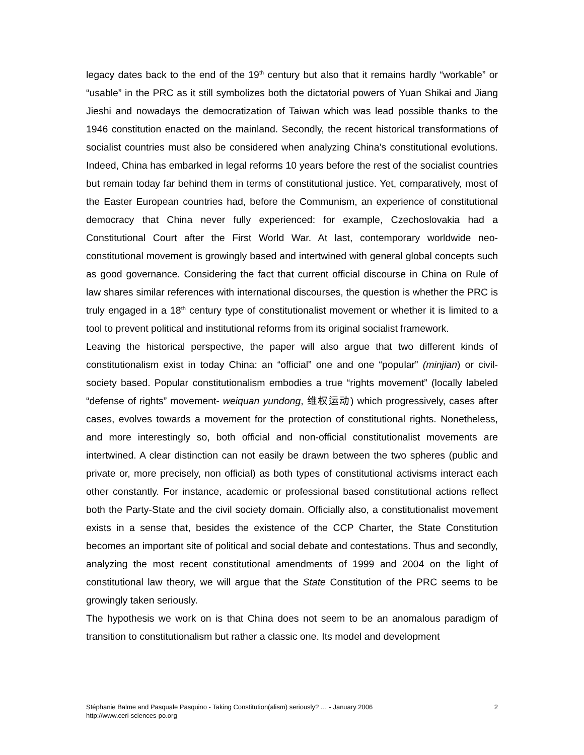legacy dates back to the end of the 19<sup>th</sup> century but also that it remains hardly “workable” or “usable” in the PRC as it still symbolizes both the dictatorial powers of Yuan Shikai and Jiang Jieshi and nowadays the democratization of Taiwan which was lead possible thanks to the 1946 constitution enacted on the mainland. Secondly, the recent historical transformations of socialist countries must also be considered when analyzing China’s constitutional evolutions. Indeed, China has embarked in legal reforms 10 years before the rest of the socialist countries but remain today far behind them in terms of constitutional justice. Yet, comparatively, most of the Easter European countries had, before the Communism, an experience of constitutional democracy that China never fully experienced: for example, Czechoslovakia had a Constitutional Court after the First World War. At last, contemporary worldwide neo-constitutional movement is growingly based and intertwined with general global concepts such as good governance. Considering the fact that current official discourse in China on Rule of law shares similar references with international discourses, the question is whether the PRC is truly engaged in a 18<sup>th</sup> century type of constitutionalist movement or whether it is limited to a tool to prevent political and institutional reforms from its original socialist framework.
Leaving the historical perspective, the paper will also argue that two different kinds of constitutionalism exist in today China: an “official” one and one “popular” (minjian) or civil-society based. Popular constitutionalism embodies a true “rights movement” (locally labeled “defense of rights” movement- weiquan yundong, 维权运动) which progressively, cases after cases, evolves towards a movement for the protection of constitutional rights. Nonetheless, and more interestingly so, both official and non-official constitutionalist movements are intertwined. A clear distinction can not easily be drawn between the two spheres (public and private or, more precisely, non official) as both types of constitutional activisms interact each other constantly. For instance, academic or professional based constitutional actions reflect both the Party-State and the civil society domain. Officially also, a constitutionalist movement exists in a sense that, besides the existence of the CCP Charter, the State Constitution becomes an important site of political and social debate and contestations. Thus and secondly, analyzing the most recent constitutional amendments of 1999 and 2004 on the light of constitutional law theory, we will argue that the State Constitution of the PRC seems to be growingly taken seriously.
The hypothesis we work on is that China does not seem to be an anomalous paradigm of transition to constitutionalism but rather a classic one. Its model and development
Stéphanie Balme and Pasquale Pasquino - Taking Constitution(alism) seriously? … - January 2006
http://www.ceri-sciences-po.org
2